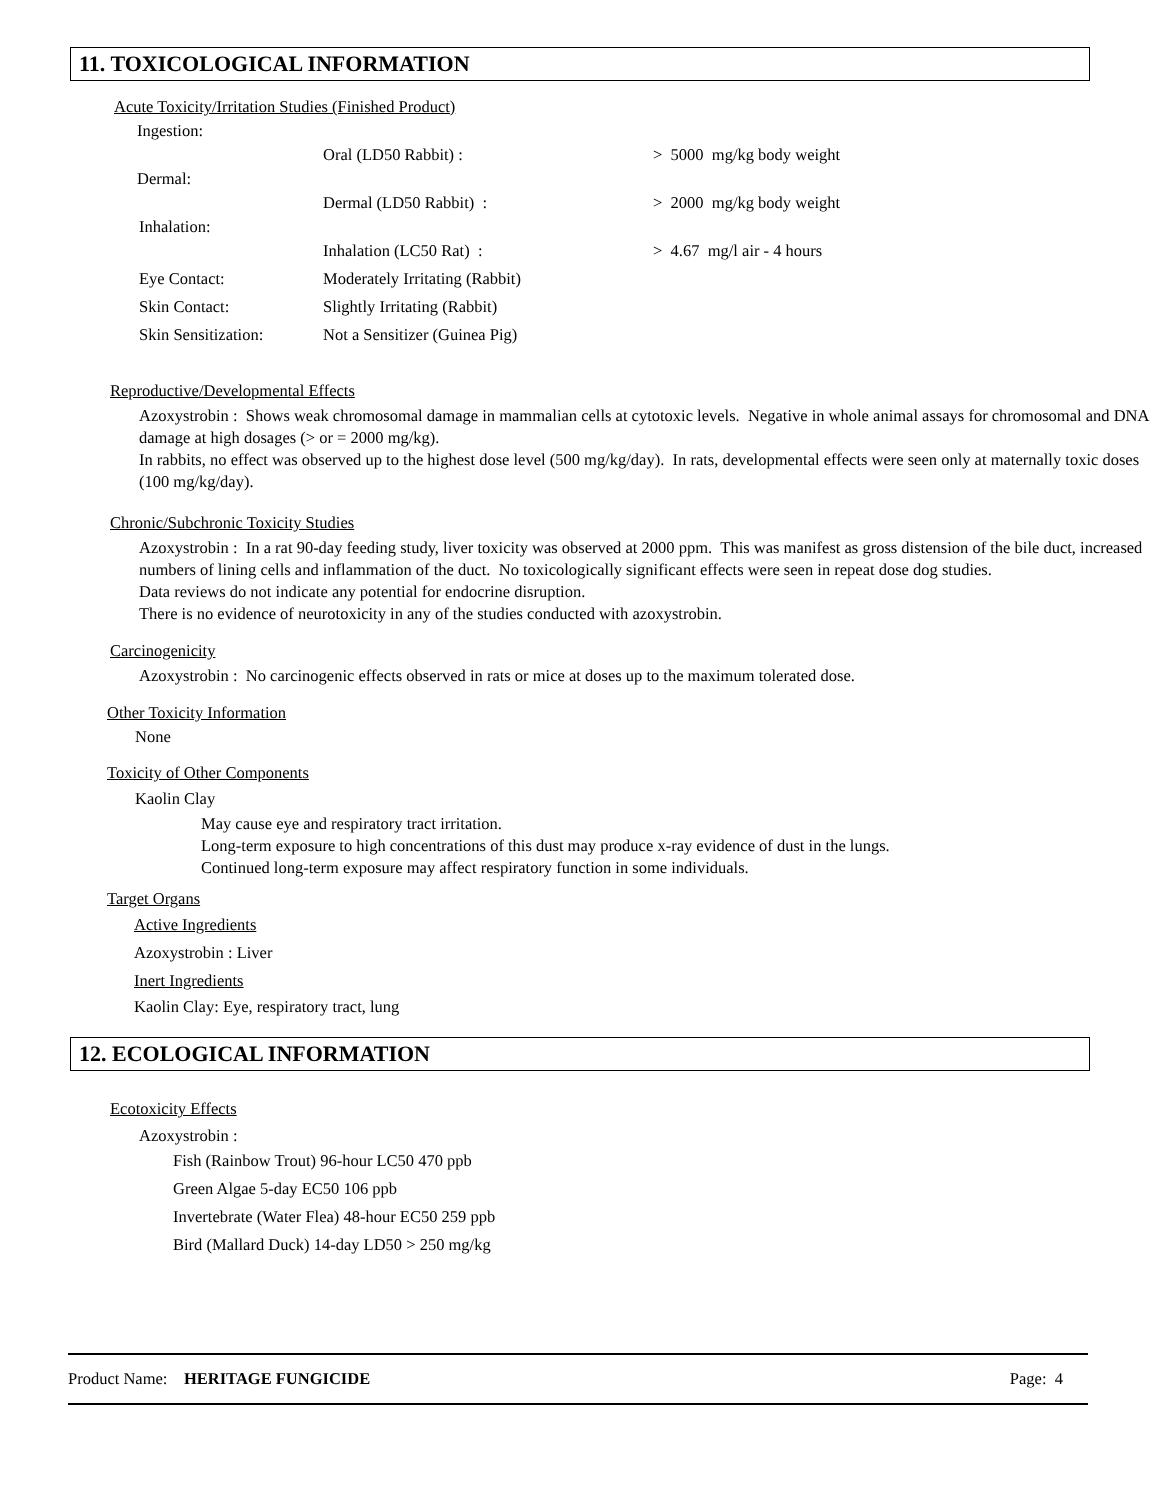11. TOXICOLOGICAL INFORMATION
Acute Toxicity/Irritation Studies (Finished Product)
Ingestion:
Oral (LD50 Rabbit) : > 5000 mg/kg body weight
Dermal:
Dermal (LD50 Rabbit) : > 2000 mg/kg body weight
Inhalation:
Inhalation (LC50 Rat) : > 4.67 mg/l air - 4 hours
Eye Contact: Moderately Irritating (Rabbit)
Skin Contact: Slightly Irritating (Rabbit)
Skin Sensitization: Not a Sensitizer (Guinea Pig)
Reproductive/Developmental Effects
Azoxystrobin : Shows weak chromosomal damage in mammalian cells at cytotoxic levels. Negative in whole animal assays for chromosomal and DNA damage at high dosages (> or = 2000 mg/kg).
In rabbits, no effect was observed up to the highest dose level (500 mg/kg/day). In rats, developmental effects were seen only at maternally toxic doses (100 mg/kg/day).
Chronic/Subchronic Toxicity Studies
Azoxystrobin : In a rat 90-day feeding study, liver toxicity was observed at 2000 ppm. This was manifest as gross distension of the bile duct, increased numbers of lining cells and inflammation of the duct. No toxicologically significant effects were seen in repeat dose dog studies.
Data reviews do not indicate any potential for endocrine disruption.
There is no evidence of neurotoxicity in any of the studies conducted with azoxystrobin.
Carcinogenicity
Azoxystrobin : No carcinogenic effects observed in rats or mice at doses up to the maximum tolerated dose.
Other Toxicity Information
None
Toxicity of Other Components
Kaolin Clay
May cause eye and respiratory tract irritation.
Long-term exposure to high concentrations of this dust may produce x-ray evidence of dust in the lungs.
Continued long-term exposure may affect respiratory function in some individuals.
Target Organs
Active Ingredients
Azoxystrobin : Liver
Inert Ingredients
Kaolin Clay: Eye, respiratory tract, lung
12. ECOLOGICAL INFORMATION
Ecotoxicity Effects
Azoxystrobin :
Fish (Rainbow Trout) 96-hour LC50 470 ppb
Green Algae 5-day EC50 106 ppb
Invertebrate (Water Flea) 48-hour EC50 259 ppb
Bird (Mallard Duck) 14-day LD50 > 250 mg/kg
Product Name: HERITAGE FUNGICIDE Page: 4